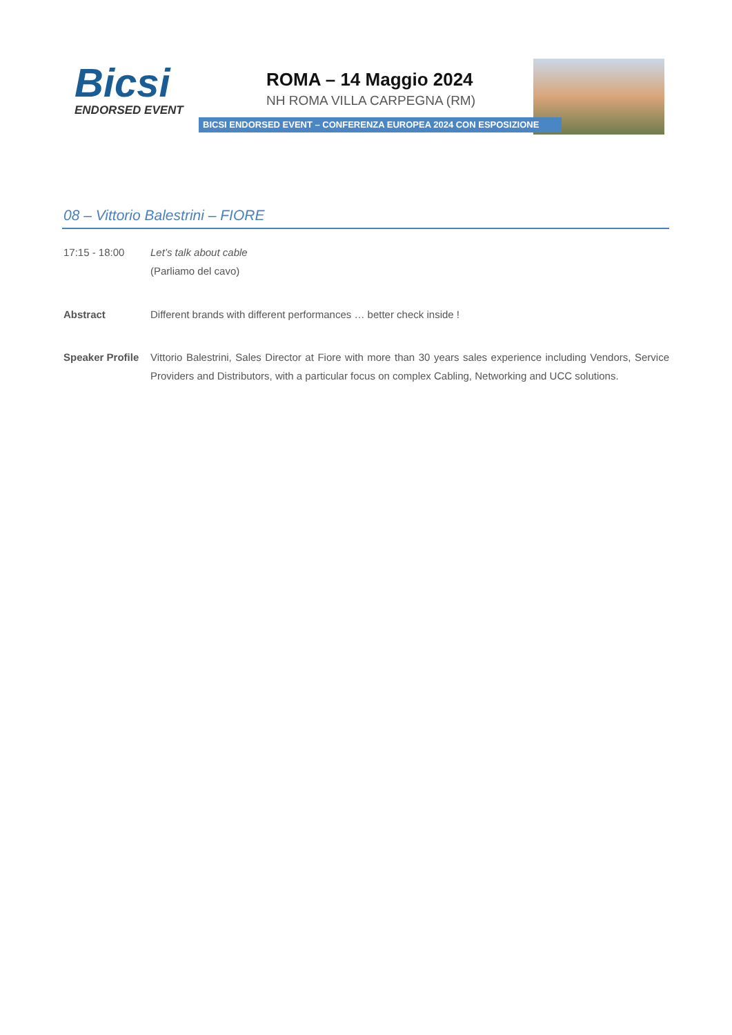Bicsi
ENDORSED EVENT
ROMA – 14 Maggio 2024
NH ROMA VILLA CARPEGNA (RM)
BICSI ENDORSED EVENT – CONFERENZA EUROPEA 2024 CON ESPOSIZIONE
08 – Vittorio Balestrini – FIORE
17:15 - 18:00 Let’s talk about cable
(Parliamo del cavo)
Abstract Different brands with different performances … better check inside !
Speaker Profile
Vittorio Balestrini, Sales Director at Fiore with more than 30 years sales experience including Vendors, Service Providers and Distributors, with a particular focus on complex Cabling, Networking and UCC solutions.